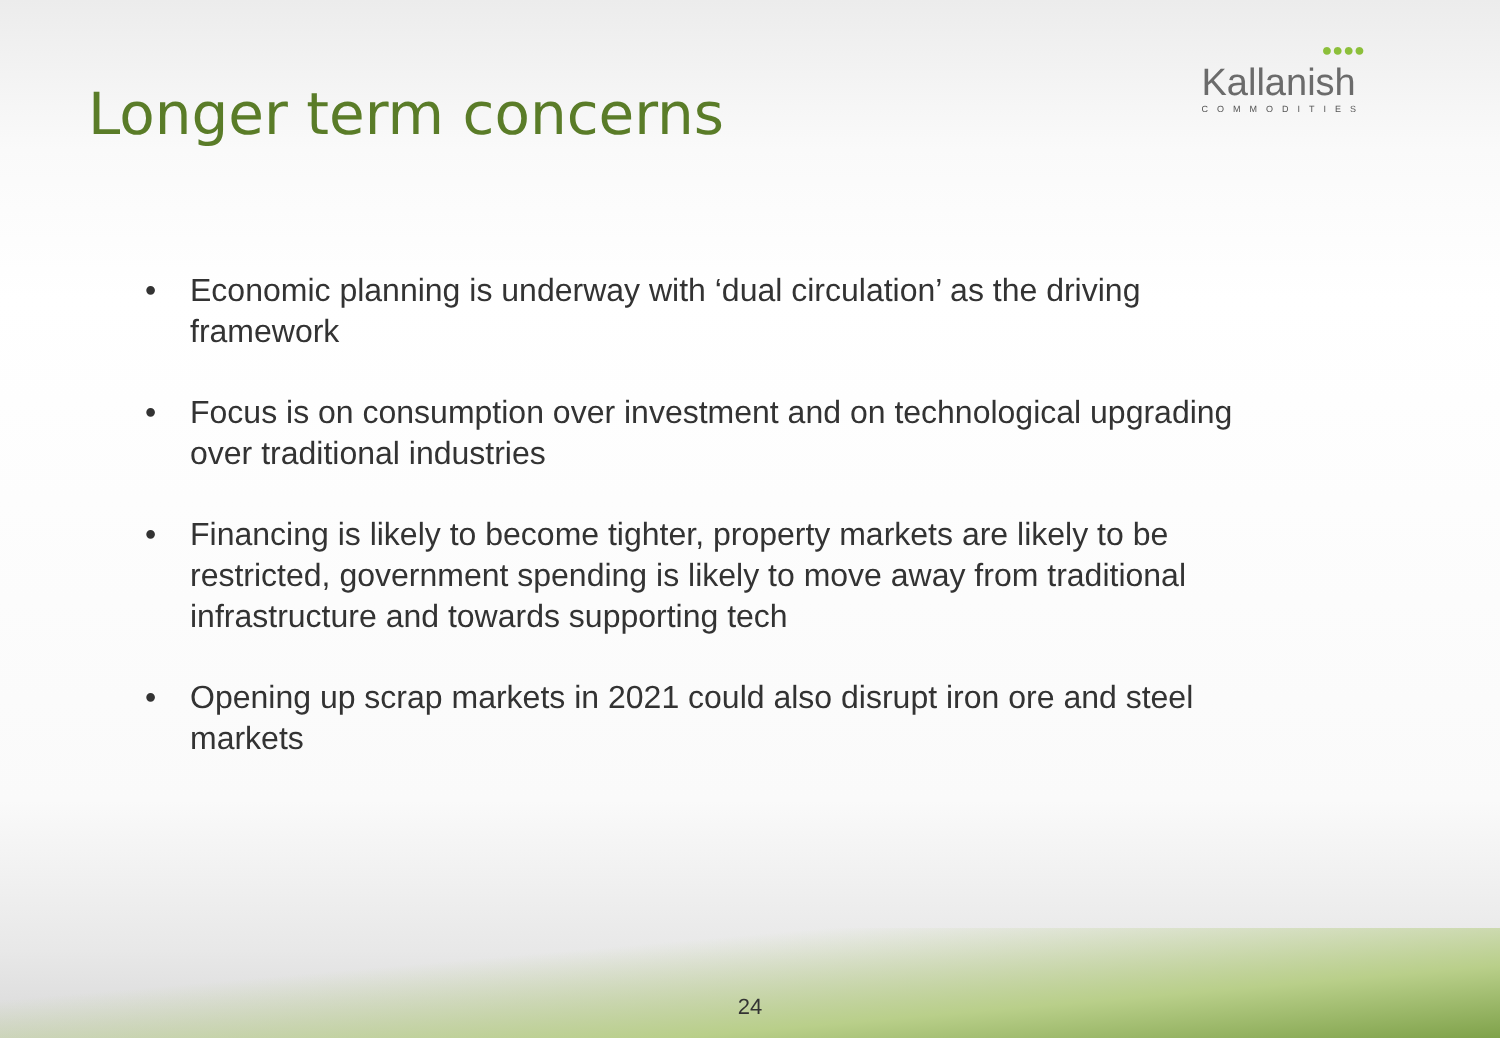Longer term concerns
●●●●
Kallanish
COMMODITIES
• Economic planning is underway with ‘dual circulation’ as the driving framework
• Focus is on consumption over investment and on technological upgrading over traditional industries
• Financing is likely to become tighter, property markets are likely to be restricted, government spending is likely to move away from traditional infrastructure and towards supporting tech
• Opening up scrap markets in 2021 could also disrupt iron ore and steel markets
24